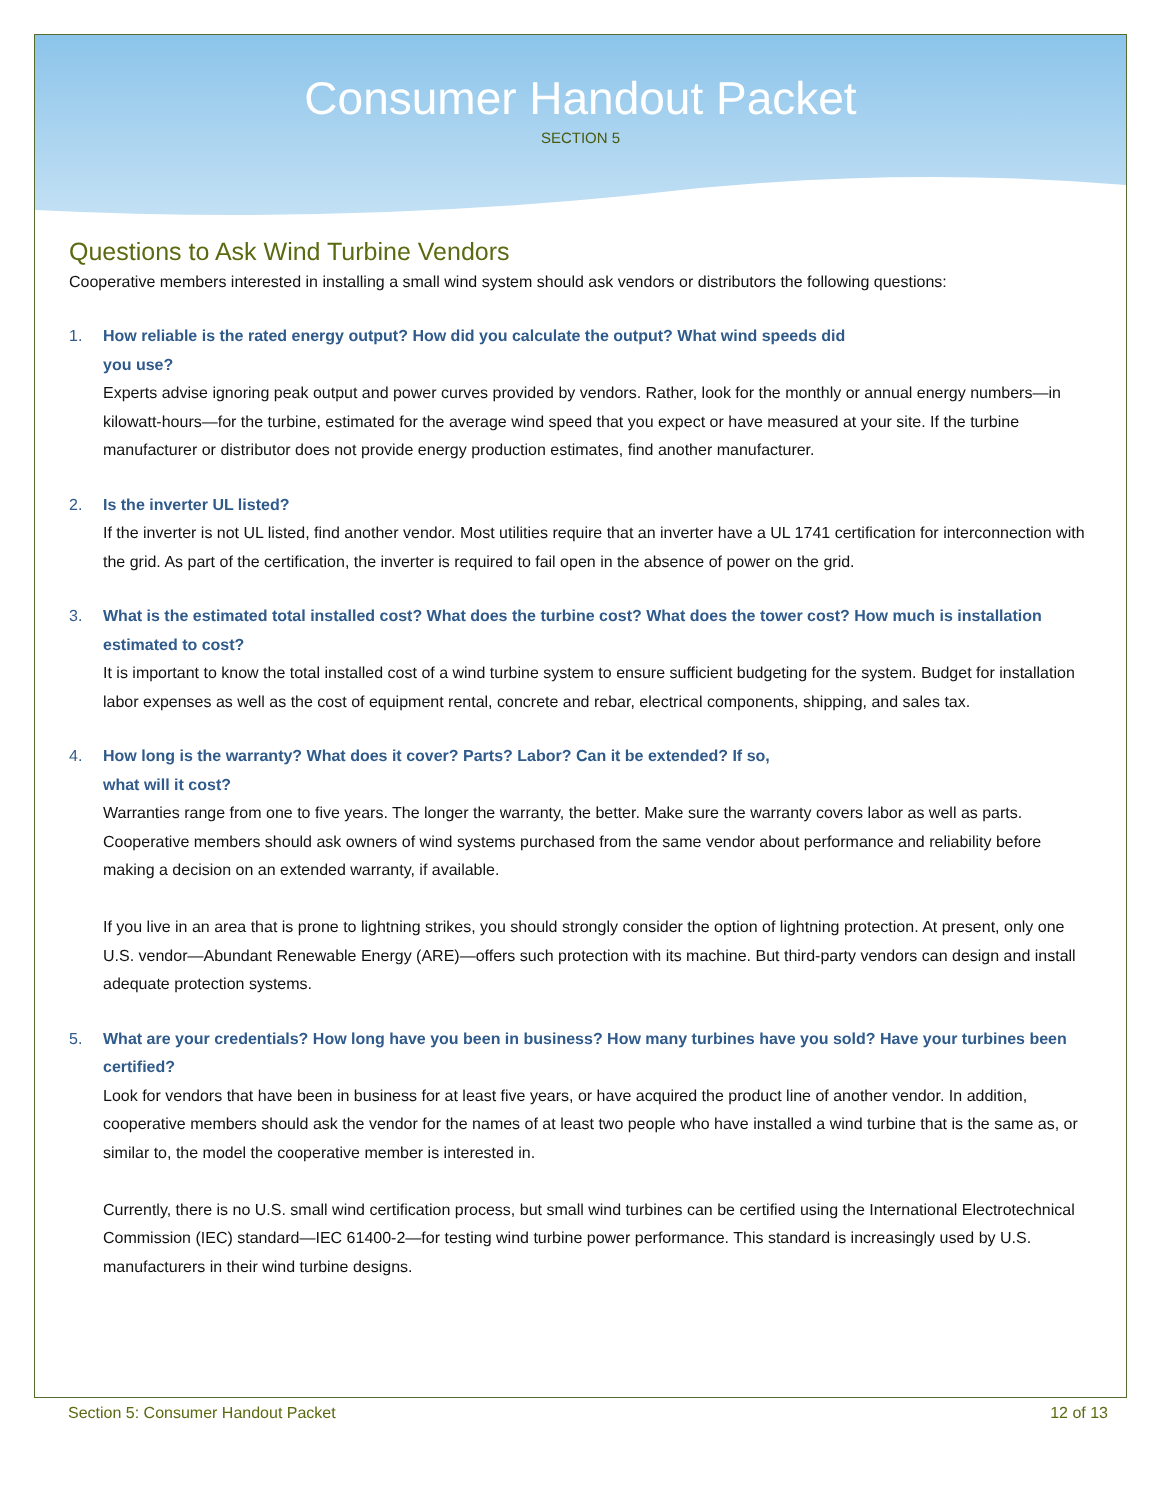Consumer Handout Packet
SECTION 5
Questions to Ask Wind Turbine Vendors
Cooperative members interested in installing a small wind system should ask vendors or distributors the following questions:
1. How reliable is the rated energy output? How did you calculate the output? What wind speeds did
you use?
Experts advise ignoring peak output and power curves provided by vendors. Rather, look for the monthly or annual energy numbers—in kilowatt-hours—for the turbine, estimated for the average wind speed that you expect or have measured at your site. If the turbine manufacturer or distributor does not provide energy production estimates, find another manufacturer.
2. Is the inverter UL listed?
If the inverter is not UL listed, find another vendor. Most utilities require that an inverter have a UL 1741 certification for interconnection with the grid. As part of the certification, the inverter is required to fail open in the absence of power on the grid.
3. What is the estimated total installed cost? What does the turbine cost? What does the tower cost? How much is installation estimated to cost?
It is important to know the total installed cost of a wind turbine system to ensure sufficient budgeting for the system. Budget for installation labor expenses as well as the cost of equipment rental, concrete and rebar, electrical components, shipping, and sales tax.
4. How long is the warranty? What does it cover? Parts? Labor? Can it be extended? If so,
what will it cost?
Warranties range from one to five years. The longer the warranty, the better. Make sure the warranty covers labor as well as parts. Cooperative members should ask owners of wind systems purchased from the same vendor about performance and reliability before making a decision on an extended warranty, if available.
If you live in an area that is prone to lightning strikes, you should strongly consider the option of lightning protection. At present, only one U.S. vendor—Abundant Renewable Energy (ARE)—offers such protection with its machine. But third-party vendors can design and install adequate protection systems.
5. What are your credentials? How long have you been in business? How many turbines have you sold? Have your turbines been certified?
Look for vendors that have been in business for at least five years, or have acquired the product line of another vendor. In addition, cooperative members should ask the vendor for the names of at least two people who have installed a wind turbine that is the same as, or similar to, the model the cooperative member is interested in.
Currently, there is no U.S. small wind certification process, but small wind turbines can be certified using the International Electrotechnical Commission (IEC) standard—IEC 61400-2—for testing wind turbine power performance. This standard is increasingly used by U.S. manufacturers in their wind turbine designs.
Section 5: Consumer Handout Packet 12 of 13